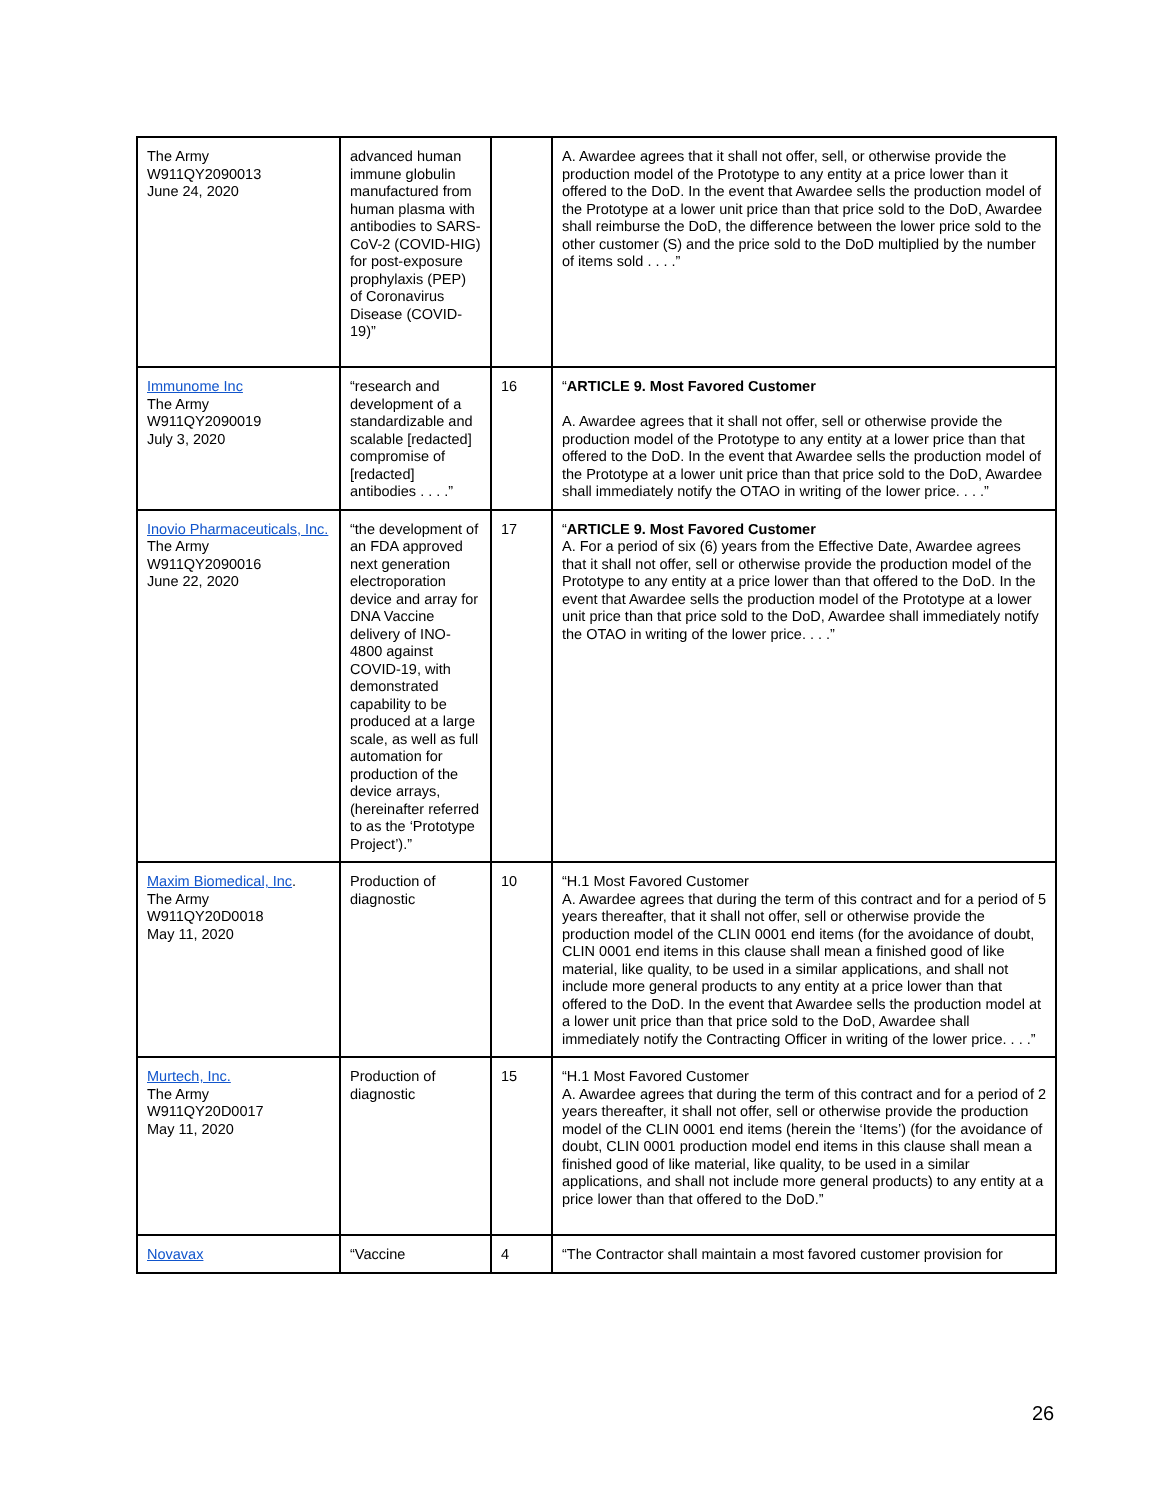| The Army W911QY2090013 June 24, 2020 | advanced human immune globulin manufactured from human plasma with antibodies to SARS-CoV-2 (COVID-HIG) for post-exposure prophylaxis (PEP) of Coronavirus Disease (COVID-19)” | | A. Awardee agrees that it shall not offer, sell, or otherwise provide the production model of the Prototype to any entity at a price lower than it offered to the DoD. In the event that Awardee sells the production model of the Prototype at a lower unit price than that price sold to the DoD, Awardee shall reimburse the DoD, the difference between the lower price sold to the other customer (S) and the price sold to the DoD multiplied by the number of items sold . . . .” |
| Immunome Inc The Army W911QY2090019 July 3, 2020 | “research and development of a standardizable and scalable [redacted] compromise of [redacted] antibodies . . . .” | 16 | “ ARTICLE 9. Most Favored Customer A. Awardee agrees that it shall not offer, sell or otherwise provide the production model of the Prototype to any entity at a lower price than that offered to the DoD. In the event that Awardee sells the production model of the Prototype at a lower unit price than that price sold to the DoD, Awardee shall immediately notify the OTAO in writing of the lower price. . . .” |
| Inovio Pharmaceuticals, Inc. The Army W911QY2090016 June 22, 2020 | “the development of an FDA approved next generation electroporation device and array for DNA Vaccine delivery of INO-4800 against COVID-19, with demonstrated capability to be produced at a large scale, as well as full automation for production of the device arrays, (hereinafter referred to as the ‘Prototype Project’).” | 17 | “ ARTICLE 9. Most Favored Customer A. For a period of six (6) years from the Effective Date, Awardee agrees that it shall not offer, sell or otherwise provide the production model of the Prototype to any entity at a price lower than that offered to the DoD. In the event that Awardee sells the production model of the Prototype at a lower unit price than that price sold to the DoD, Awardee shall immediately notify the OTAO in writing of the lower price. . . .” |
| Maxim Biomedical, Inc . The Army W911QY20D0018 May 11, 2020 | Production of diagnostic | 10 | “H.1 Most Favored Customer A. Awardee agrees that during the term of this contract and for a period of 5 years thereafter, that it shall not offer, sell or otherwise provide the production model of the CLIN 0001 end items (for the avoidance of doubt, CLIN 0001 end items in this clause shall mean a finished good of like material, like quality, to be used in a similar applications, and shall not include more general products to any entity at a price lower than that offered to the DoD. In the event that Awardee sells the production model at a lower unit price than that price sold to the DoD, Awardee shall immediately notify the Contracting Officer in writing of the lower price. . . .” |
| Murtech, Inc. The Army W911QY20D0017 May 11, 2020 | Production of diagnostic | 15 | “H.1 Most Favored Customer A. Awardee agrees that during the term of this contract and for a period of 2 years thereafter, it shall not offer, sell or otherwise provide the production model of the CLIN 0001 end items (herein the ‘Items’) (for the avoidance of doubt, CLIN 0001 production model end items in this clause shall mean a finished good of like material, like quality, to be used in a similar applications, and shall not include more general products) to any entity at a price lower than that offered to the DoD.” |
| Novavax | “Vaccine | 4 | “The Contractor shall maintain a most favored customer provision for |
26